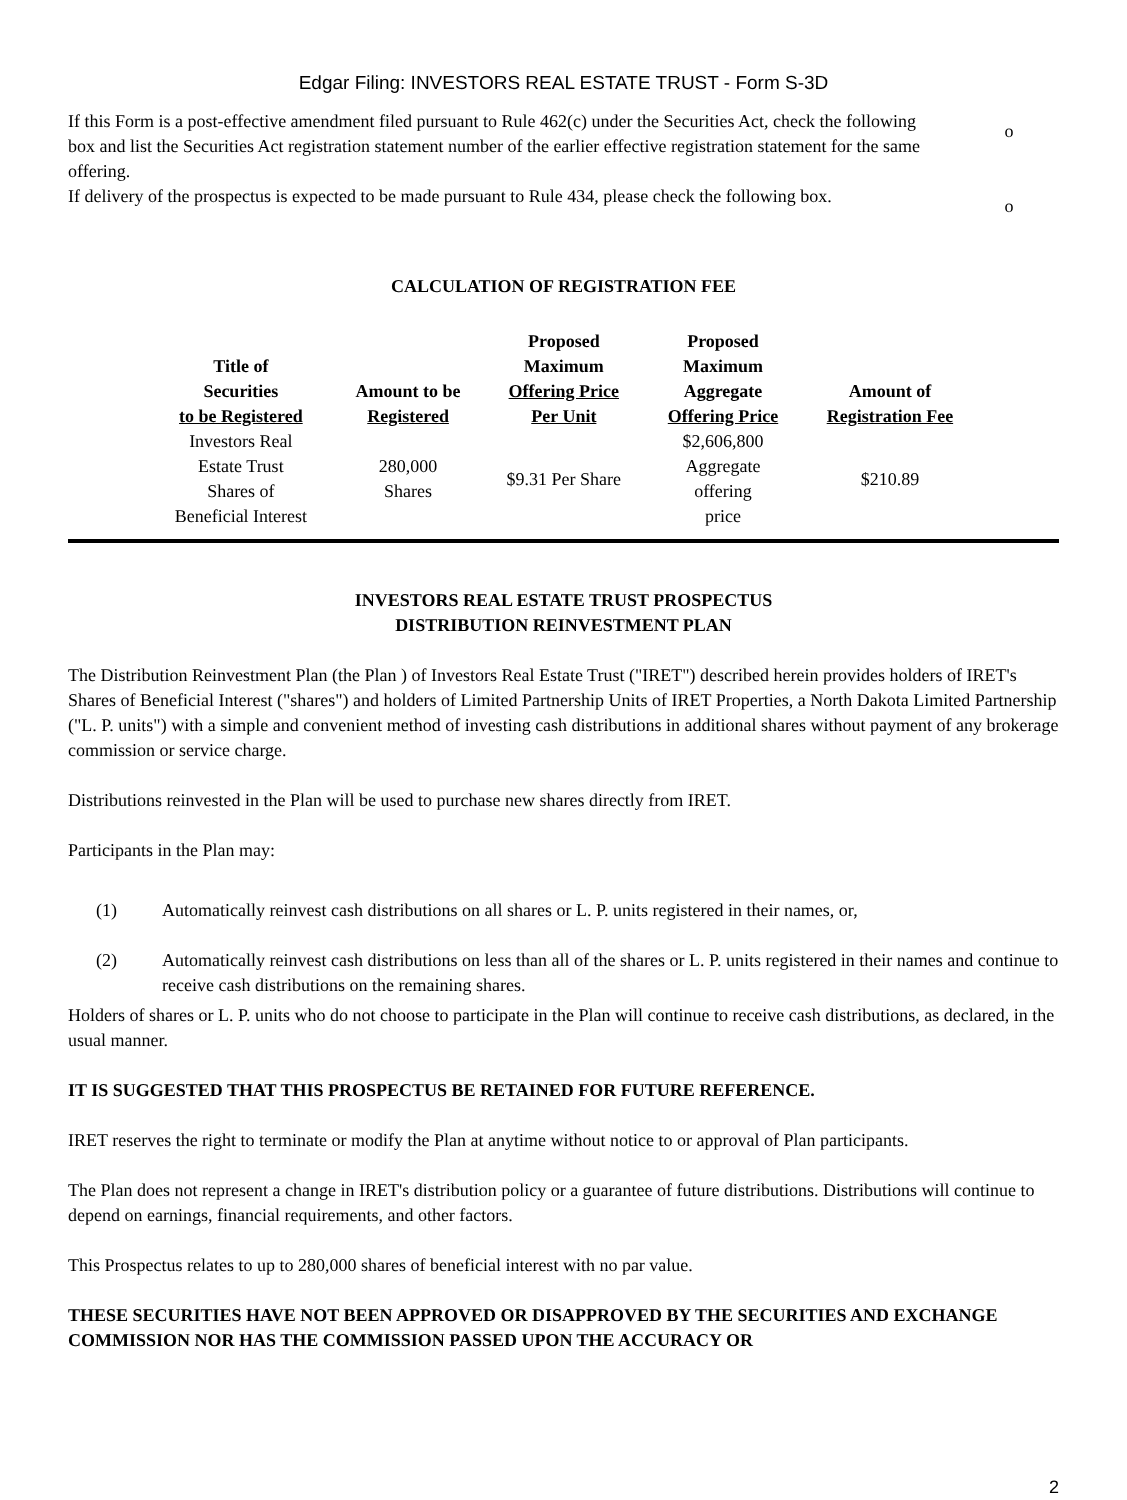Edgar Filing: INVESTORS REAL ESTATE TRUST - Form S-3D
If this Form is a post-effective amendment filed pursuant to Rule 462(c) under the Securities Act, check the following box and list the Securities Act registration statement number of the earlier effective registration statement for the same offering.
o
If delivery of the prospectus is expected to be made pursuant to Rule 434, please check the following box.
o
CALCULATION OF REGISTRATION FEE
| Title of Securities to be Registered | Amount to be Registered | Proposed Maximum Offering Price Per Unit | Proposed Maximum Aggregate Offering Price | Amount of Registration Fee |
| --- | --- | --- | --- | --- |
| Investors Real Estate Trust Shares of Beneficial Interest | 280,000 Shares | $9.31 Per Share | $2,606,800 Aggregate offering price | $210.89 |
INVESTORS REAL ESTATE TRUST PROSPECTUS
DISTRIBUTION REINVESTMENT PLAN
The Distribution Reinvestment Plan (the Plan ) of Investors Real Estate Trust ("IRET") described herein provides holders of IRET's Shares of Beneficial Interest ("shares") and holders of Limited Partnership Units of IRET Properties, a North Dakota Limited Partnership ("L. P. units") with a simple and convenient method of investing cash distributions in additional shares without payment of any brokerage commission or service charge.
Distributions reinvested in the Plan will be used to purchase new shares directly from IRET.
Participants in the Plan may:
(1) Automatically reinvest cash distributions on all shares or L. P. units registered in their names, or,
(2) Automatically reinvest cash distributions on less than all of the shares or L. P. units registered in their names and continue to receive cash distributions on the remaining shares.
Holders of shares or L. P. units who do not choose to participate in the Plan will continue to receive cash distributions, as declared, in the usual manner.
IT IS SUGGESTED THAT THIS PROSPECTUS BE RETAINED FOR FUTURE REFERENCE.
IRET reserves the right to terminate or modify the Plan at anytime without notice to or approval of Plan participants.
The Plan does not represent a change in IRET's distribution policy or a guarantee of future distributions. Distributions will continue to depend on earnings, financial requirements, and other factors.
This Prospectus relates to up to 280,000 shares of beneficial interest with no par value.
THESE SECURITIES HAVE NOT BEEN APPROVED OR DISAPPROVED BY THE SECURITIES AND EXCHANGE COMMISSION NOR HAS THE COMMISSION PASSED UPON THE ACCURACY OR
2